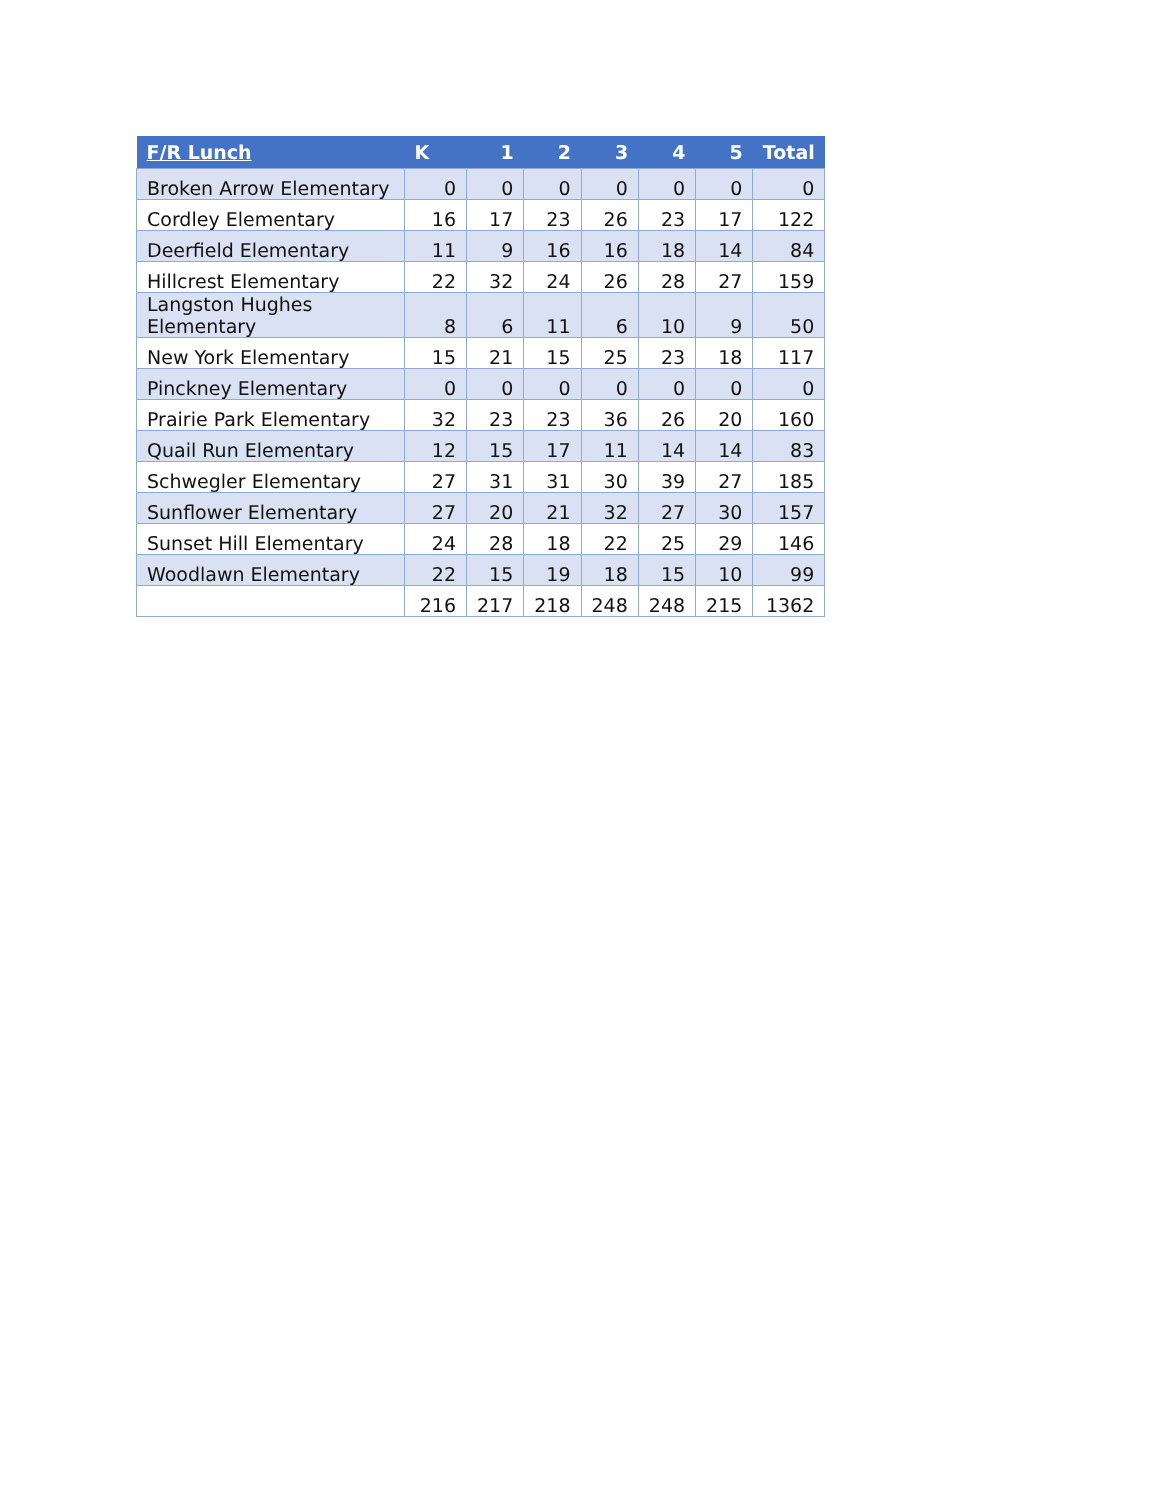| F/R Lunch | K | 1 | 2 | 3 | 4 | 5 | Total |
| --- | --- | --- | --- | --- | --- | --- | --- |
| Broken Arrow Elementary | 0 | 0 | 0 | 0 | 0 | 0 | 0 |
| Cordley Elementary | 16 | 17 | 23 | 26 | 23 | 17 | 122 |
| Deerfield Elementary | 11 | 9 | 16 | 16 | 18 | 14 | 84 |
| Hillcrest Elementary | 22 | 32 | 24 | 26 | 28 | 27 | 159 |
| Langston Hughes Elementary | 8 | 6 | 11 | 6 | 10 | 9 | 50 |
| New York Elementary | 15 | 21 | 15 | 25 | 23 | 18 | 117 |
| Pinckney Elementary | 0 | 0 | 0 | 0 | 0 | 0 | 0 |
| Prairie Park Elementary | 32 | 23 | 23 | 36 | 26 | 20 | 160 |
| Quail Run Elementary | 12 | 15 | 17 | 11 | 14 | 14 | 83 |
| Schwegler Elementary | 27 | 31 | 31 | 30 | 39 | 27 | 185 |
| Sunflower Elementary | 27 | 20 | 21 | 32 | 27 | 30 | 157 |
| Sunset Hill Elementary | 24 | 28 | 18 | 22 | 25 | 29 | 146 |
| Woodlawn Elementary | 22 | 15 | 19 | 18 | 15 | 10 | 99 |
| | 216 | 217 | 218 | 248 | 248 | 215 | 1362 |